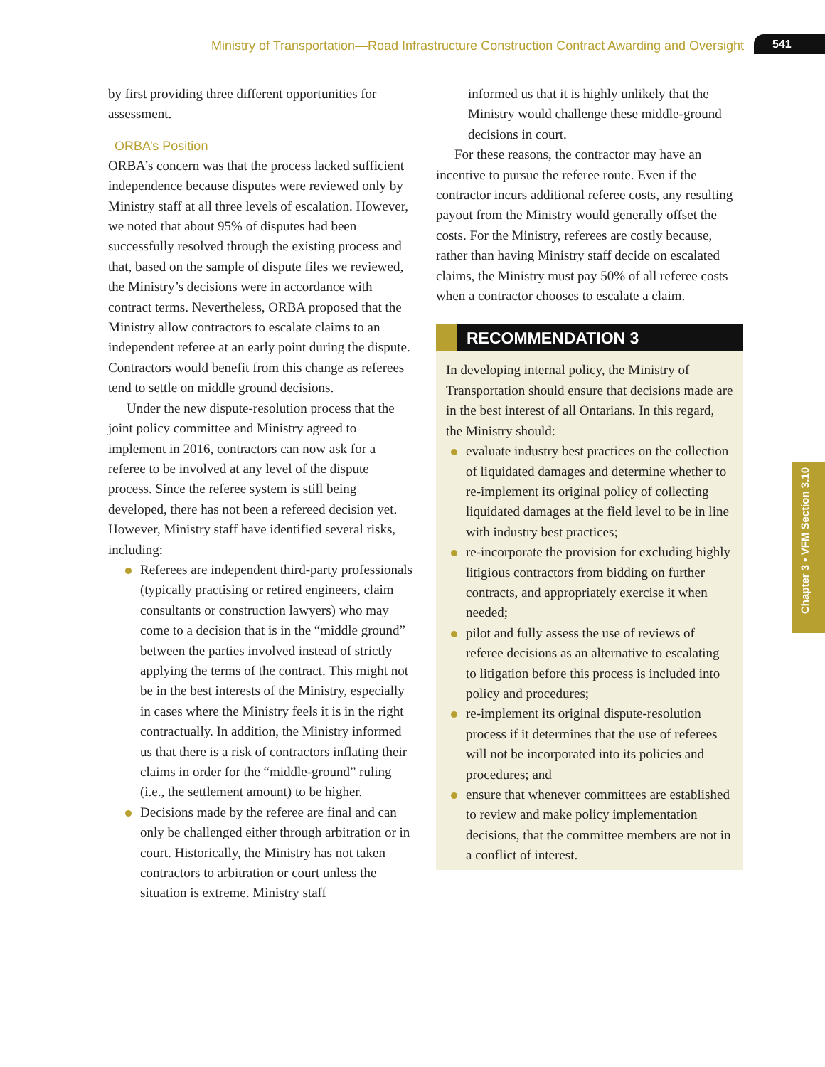Ministry of Transportation—Road Infrastructure Construction Contract Awarding and Oversight
541
Chapter 3 • VFM Section 3.10
by first providing three different opportunities for assessment.
ORBA’s Position
ORBA’s concern was that the process lacked sufficient independence because disputes were reviewed only by Ministry staff at all three levels of escalation. However, we noted that about 95% of disputes had been successfully resolved through the existing process and that, based on the sample of dispute files we reviewed, the Ministry’s decisions were in accordance with contract terms. Never­theless, ORBA proposed that the Ministry allow contractors to escalate claims to an independent referee at an early point during the dispute. Con­tractors would benefit from this change as referees tend to settle on middle ground decisions.
Under the new dispute-resolution process that the joint policy committee and Ministry agreed to implement in 2016, contractors can now ask for a referee to be involved at any level of the dispute process. Since the referee system is still being developed, there has not been a refereed decision yet. However, Ministry staff have identified several risks, including:
Referees are independent third-party pro­fessionals (typically practising or retired engineers, claim consultants or construction lawyers) who may come to a decision that is in the “middle ground” between the parties involved instead of strictly applying the terms of the contract. This might not be in the best interests of the Ministry, especially in cases where the Ministry feels it is in the right con­tractually. In addition, the Ministry informed us that there is a risk of contractors inflating their claims in order for the “middle-ground” ruling (i.e., the settlement amount) to be higher.
Decisions made by the referee are final and can only be challenged either through arbitra­tion or in court. Historically, the Ministry has not taken contractors to arbitration or court unless the situation is extreme. Ministry staff
informed us that it is highly unlikely that the Ministry would challenge these middle-ground decisions in court.
For these reasons, the contractor may have an incentive to pursue the referee route. Even if the contractor incurs additional referee costs, any resulting payout from the Ministry would generally offset the costs. For the Ministry, referees are costly because, rather than having Ministry staff decide on escalated claims, the Ministry must pay 50% of all referee costs when a contractor chooses to escal­ate a claim.
RECOMMENDATION 3
In developing internal policy, the Ministry of Transportation should ensure that decisions made are in the best interest of all Ontarians. In this regard, the Ministry should:
evaluate industry best practices on the col­lection of liquidated damages and determine whether to re-implement its original policy of collecting liquidated damages at the field level to be in line with industry best practices;
re-incorporate the provision for excluding highly litigious contractors from bidding on further contracts, and appropriately exercise it when needed;
pilot and fully assess the use of reviews of referee decisions as an alternative to escalating to litigation before this process is included into policy and procedures;
re-implement its original dispute-resolution process if it determines that the use of referees will not be incorporated into its poli­cies and procedures; and
ensure that whenever committees are established to review and make policy imple­mentation decisions, that the committee members are not in a conflict of interest.